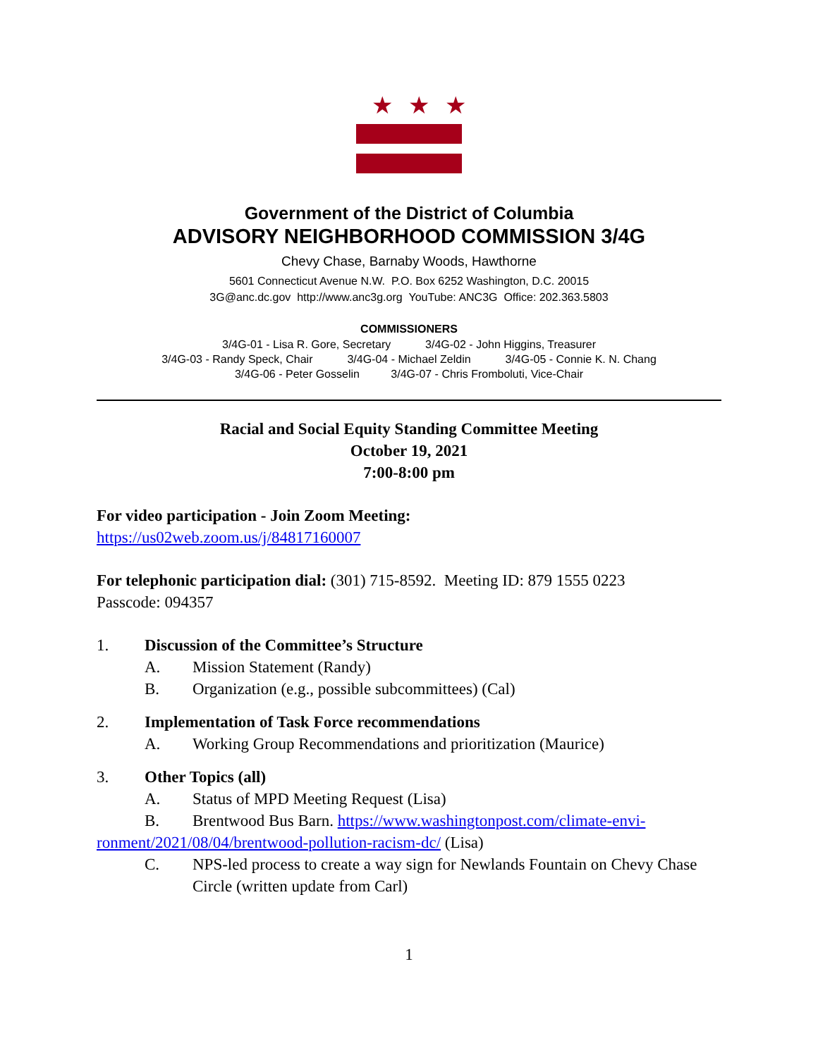★★★
Government of the District of Columbia
ADVISORY NEIGHBORHOOD COMMISSION 3/4G
Chevy Chase, Barnaby Woods, Hawthorne
5601 Connecticut Avenue N.W. P.O. Box 6252 Washington, D.C. 20015
3G@anc.dc.gov http://www.anc3g.org YouTube: ANC3G Office: 202.363.5803
COMMISSIONERS
3/4G-01 - Lisa R. Gore, Secretary 3/4G-02 - John Higgins, Treasurer
3/4G-03 - Randy Speck, Chair 3/4G-04 - Michael Zeldin 3/4G-05 - Connie K. N. Chang
3/4G-06 - Peter Gosselin 3/4G-07 - Chris Fromboluti, Vice-Chair
Racial and Social Equity Standing Committee Meeting
October 19, 2021
7:00-8:00 pm
For video participation - Join Zoom Meeting:
https://us02web.zoom.us/j/84817160007
For telephonic participation dial: (301) 715-8592. Meeting ID: 879 1555 0223
Passcode: 094357
1. Discussion of the Committee’s Structure
A. Mission Statement (Randy)
B. Organization (e.g., possible subcommittees) (Cal)
2. Implementation of Task Force recommendations
A. Working Group Recommendations and prioritization (Maurice)
3. Other Topics (all)
A. Status of MPD Meeting Request (Lisa)
B. Brentwood Bus Barn. https://www.washingtonpost.com/climate-envi-
ronment/2021/08/04/brentwood-pollution-racism-dc/ (Lisa)
C. NPS-led process to create a way sign for Newlands Fountain on Chevy Chase Circle (written update from Carl)
1